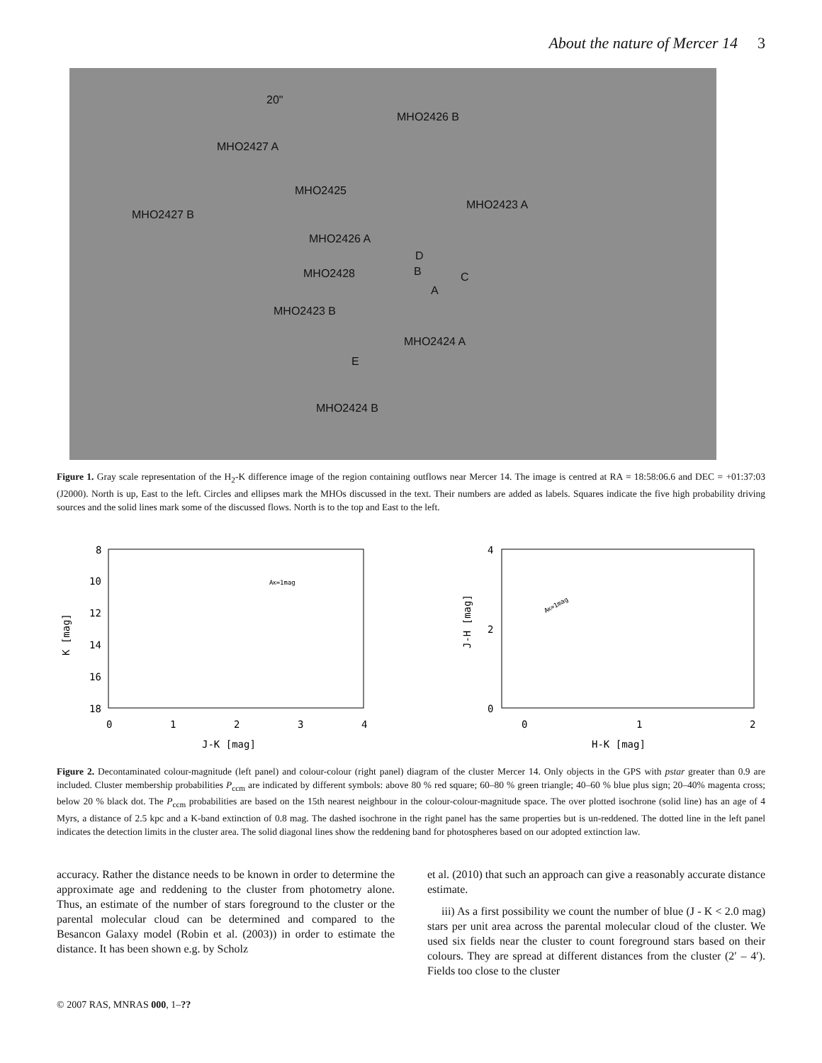About the nature of Mercer 14 3
20"
MHO2426 B
MHO2427 A
MHO2425
MHO2423 A
MHO2427 B
MHO2426 A
D
MHO2428 B C
A
MHO2423 B
MHO2424 A
E
MHO2424 B
Figure 1. Gray scale representation of the H<sub>2</sub>-K difference image of the region containing outflows near Mercer 14. The image is centred at RA = 18:58:06.6 and DEC = +01:37:03 (J2000). North is up, East to the left. Circles and ellipses mark the MHOs discussed in the text. Their numbers are added as labels. Squares indicate the five high probability driving sources and the solid lines mark some of the discussed flows. North is to the top and East to the left.
8
10
12
14
16
18
0
1
2
3
4
J-K [mag]
K [mag]
AK=1mag
4
2
0
0
1
2
H-K [mag]
J-H [mag]
AK=1mag
Figure 2. Decontaminated colour-magnitude (left panel) and colour-colour (right panel) diagram of the cluster Mercer 14. Only objects in the GPS with pstar greater than 0.9 are included. Cluster membership probabilities P<sub>ccm</sub> are indicated by different symbols: above 80 % red square; 60–80 % green triangle; 40–60 % blue plus sign; 20–40% magenta cross; below 20 % black dot. The P<sub>ccm</sub> probabilities are based on the 15th nearest neighbour in the colour-colour-magnitude space. The over plotted isochrone (solid line) has an age of 4 Myrs, a distance of 2.5 kpc and a K-band extinction of 0.8 mag. The dashed isochrone in the right panel has the same properties but is un-reddened. The dotted line in the left panel indicates the detection limits in the cluster area. The solid diagonal lines show the reddening band for photospheres based on our adopted extinction law.
accuracy. Rather the distance needs to be known in order to determine the approximate age and reddening to the cluster from photometry alone. Thus, an estimate of the number of stars foreground to the cluster or the parental molecular cloud can be determined and compared to the Besancon Galaxy model (Robin et al. (2003)) in order to estimate the distance. It has been shown e.g. by Scholz
et al. (2010) that such an approach can give a reasonably accurate distance estimate.
iii) As a first possibility we count the number of blue (J - K < 2.0 mag) stars per unit area across the parental molecular cloud of the cluster. We used six fields near the cluster to count foreground stars based on their colours. They are spread at different distances from the cluster (2′ – 4′). Fields too close to the cluster
© 2007 RAS, MNRAS 000, 1–??